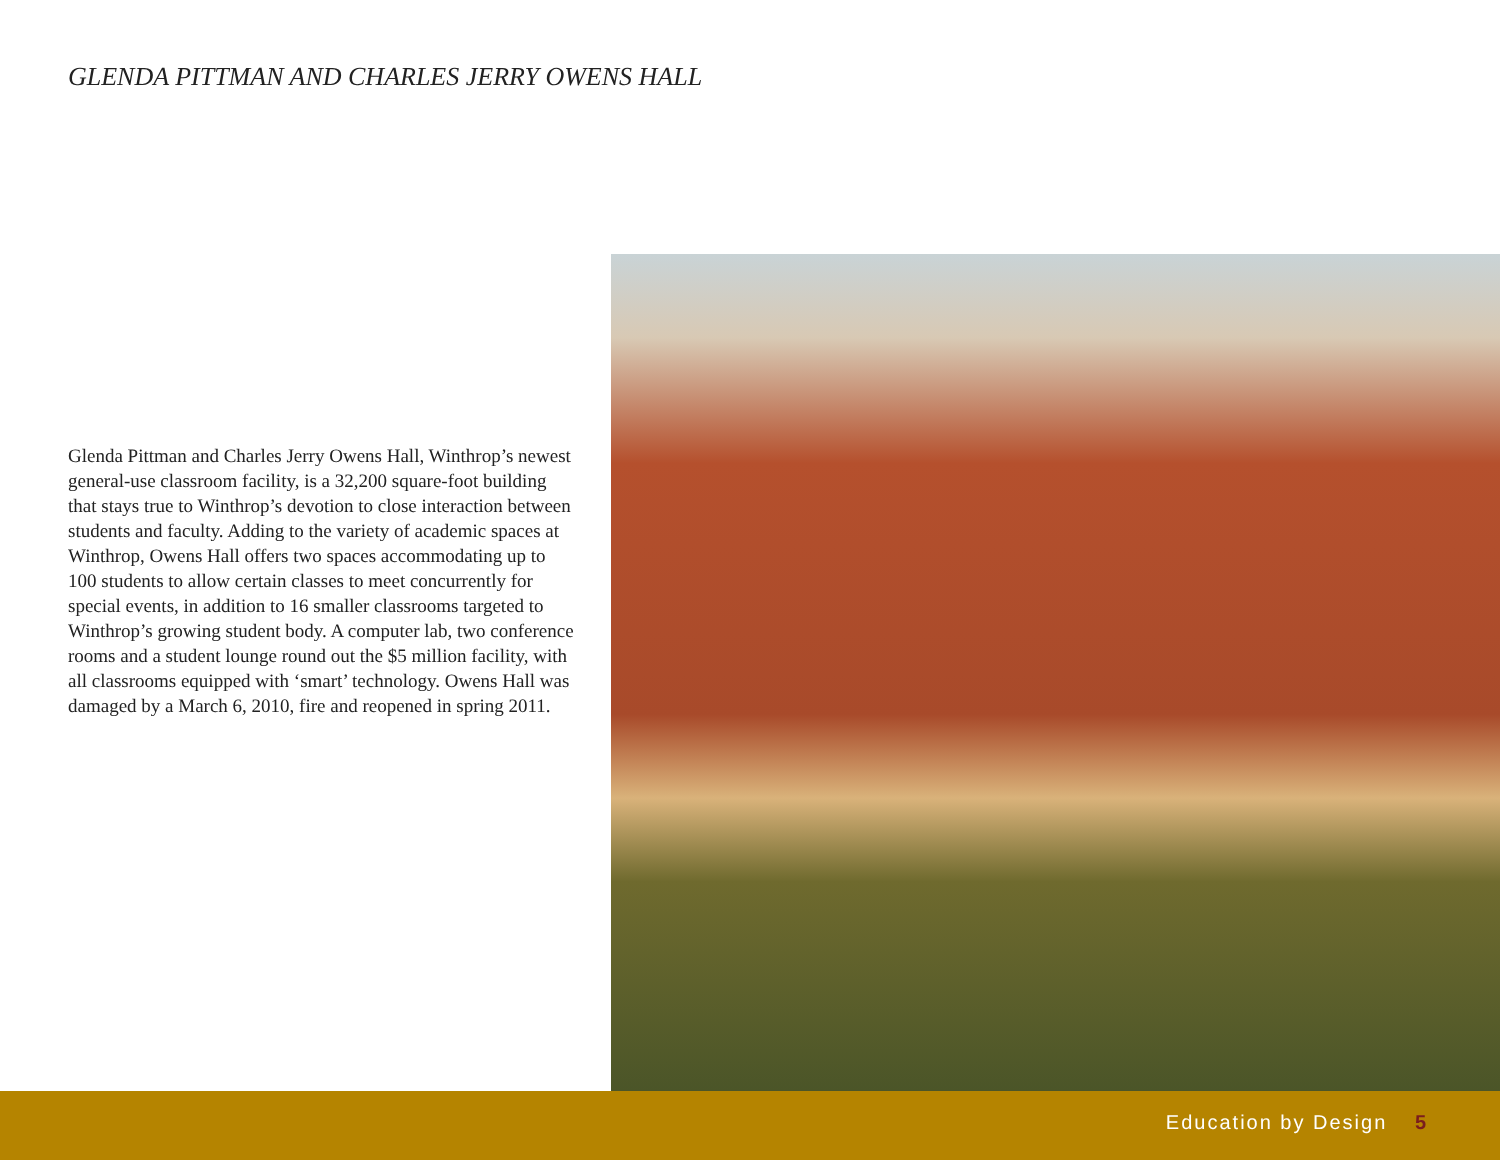GLENDA PITTMAN AND CHARLES JERRY OWENS HALL
Glenda Pittman and Charles Jerry Owens Hall, Winthrop’s newest general-use classroom facility, is a 32,200 square-foot building that stays true to Winthrop’s devotion to close interaction between students and faculty. Adding to the variety of academic spaces at Winthrop, Owens Hall offers two spaces accommodating up to 100 students to allow certain classes to meet concurrently for special events, in addition to 16 smaller classrooms targeted to Winthrop’s growing student body. A computer lab, two conference rooms and a student lounge round out the $5 million facility, with all classrooms equipped with ‘smart’ technology. Owens Hall was damaged by a March 6, 2010, fire and reopened in spring 2011.
Education by Design 5